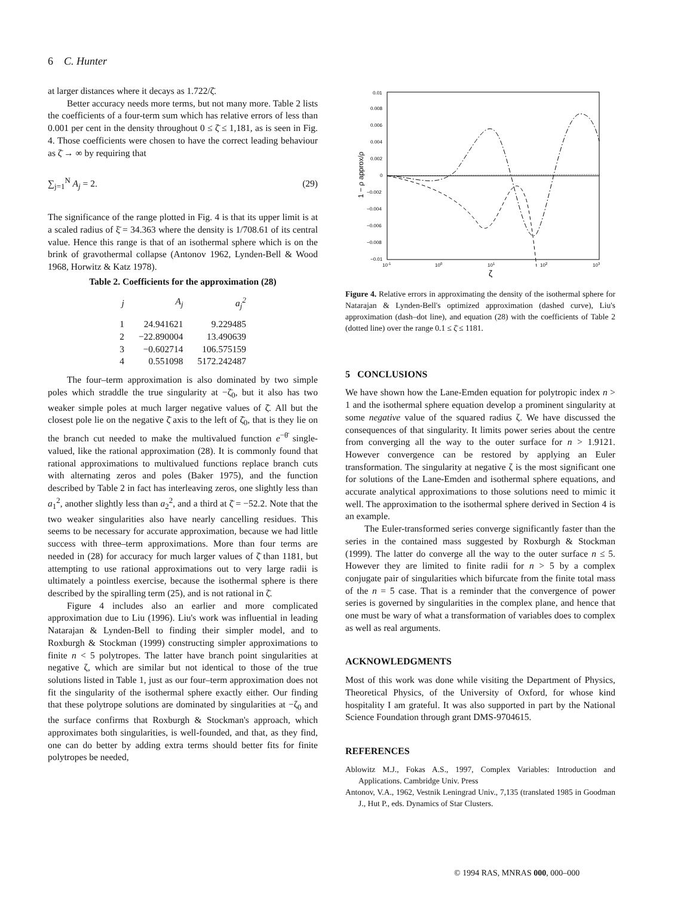6 C. Hunter
at larger distances where it decays as 1.722/ζ̄.
Better accuracy needs more terms, but not many more. Table 2 lists the coefficients of a four-term sum which has relative errors of less than 0.001 per cent in the density throughout 0 ≤ ζ̄ ≤ 1,181, as is seen in Fig. 4. Those coefficients were chosen to have the correct leading behaviour as ζ̄ → ∞ by requiring that
∑<sub>j=1</sub><sup>N</sup> A<sub>j</sub> = 2. (29)
The significance of the range plotted in Fig. 4 is that its upper limit is at a scaled radius of ξ̄ = 34.363 where the density is 1/708.61 of its central value. Hence this range is that of an isothermal sphere which is on the brink of gravothermal collapse (Antonov 1962, Lynden-Bell & Wood 1968, Horwitz & Katz 1978).
Table 2. Coefficients for the approximation (28)
| j | A<sub>j</sub> | a<sub>j</sub><sup>2</sup> |
| --- | --- | --- |
| 1 | 24.941621 | 9.229485 |
| 2 | −22.890004 | 13.490639 |
| 3 | −0.602714 | 106.575159 |
| 4 | 0.551098 | 5172.242487 |
The four–term approximation is also dominated by two simple poles which straddle the true singularity at −ζ̄<sub>0</sub>, but it also has two weaker simple poles at much larger negative values of ζ̄. All but the closest pole lie on the negative ζ̄ axis to the left of ζ̄<sub>0</sub>, that is they lie on the branch cut needed to make the multivalued function e<sup>−θ̄</sup> single-valued, like the rational approximation (28). It is commonly found that rational approximations to multivalued functions replace branch cuts with alternating zeros and poles (Baker 1975), and the function described by Table 2 in fact has interleaving zeros, one slightly less than a<sub>1</sub><sup>2</sup>, another slightly less than a<sub>2</sub><sup>2</sup>, and a third at ζ̄ = −52.2. Note that the two weaker singularities also have nearly cancelling residues. This seems to be necessary for accurate approximation, because we had little success with three–term approximations. More than four terms are needed in (28) for accuracy for much larger values of ζ̄ than 1181, but attempting to use rational approximations out to very large radii is ultimately a pointless exercise, because the isothermal sphere is there described by the spiralling term (25), and is not rational in ζ̄.
Figure 4 includes also an earlier and more complicated approximation due to Liu (1996). Liu's work was influential in leading Natarajan & Lynden-Bell to finding their simpler model, and to Roxburgh & Stockman (1999) constructing simpler approximations to finite n < 5 polytropes. The latter have branch point singularities at negative ζ, which are similar but not identical to those of the true solutions listed in Table 1, just as our four–term approximation does not fit the singularity of the isothermal sphere exactly either. Our finding that these polytrope solutions are dominated by singularities at −ζ<sub>0</sub> and the surface confirms that Roxburgh & Stockman's approach, which approximates both singularities, is well-founded, and that, as they find, one can do better by adding extra terms should better fits for finite polytropes be needed,
0.01
0.008
0.006
0.004
0.002
0
−0.002
−0.004
−0.006
−0.008
−0.01
10-1
100
101
102
103
ζ
1 − ρ approx/ρ
Figure 4. Relative errors in approximating the density of the isothermal sphere for Natarajan & Lynden-Bell's optimized approximation (dashed curve), Liu's approximation (dash–dot line), and equation (28) with the coefficients of Table 2 (dotted line) over the range 0.1 ≤ ζ̄ ≤ 1181.
5 CONCLUSIONS
We have shown how the Lane-Emden equation for polytropic index n > 1 and the isothermal sphere equation develop a prominent singularity at some negative value of the squared radius ζ. We have discussed the consequences of that singularity. It limits power series about the centre from converging all the way to the outer surface for n > 1.9121. However convergence can be restored by applying an Euler transformation. The singularity at negative ζ is the most significant one for solutions of the Lane-Emden and isothermal sphere equations, and accurate analytical approximations to those solutions need to mimic it well. The approximation to the isothermal sphere derived in Section 4 is an example.
The Euler-transformed series converge significantly faster than the series in the contained mass suggested by Roxburgh & Stockman (1999). The latter do converge all the way to the outer surface n ≤ 5. However they are limited to finite radii for n > 5 by a complex conjugate pair of singularities which bifurcate from the finite total mass of the n = 5 case. That is a reminder that the convergence of power series is governed by singularities in the complex plane, and hence that one must be wary of what a transformation of variables does to complex as well as real arguments.
ACKNOWLEDGMENTS
Most of this work was done while visiting the Department of Physics, Theoretical Physics, of the University of Oxford, for whose kind hospitality I am grateful. It was also supported in part by the National Science Foundation through grant DMS-9704615.
REFERENCES
Ablowitz M.J., Fokas A.S., 1997, Complex Variables: Introduction and Applications. Cambridge Univ. Press
Antonov, V.A., 1962, Vestnik Leningrad Univ., 7,135 (translated 1985 in Goodman J., Hut P., eds. Dynamics of Star Clusters.
© 1994 RAS, MNRAS 000, 000–000